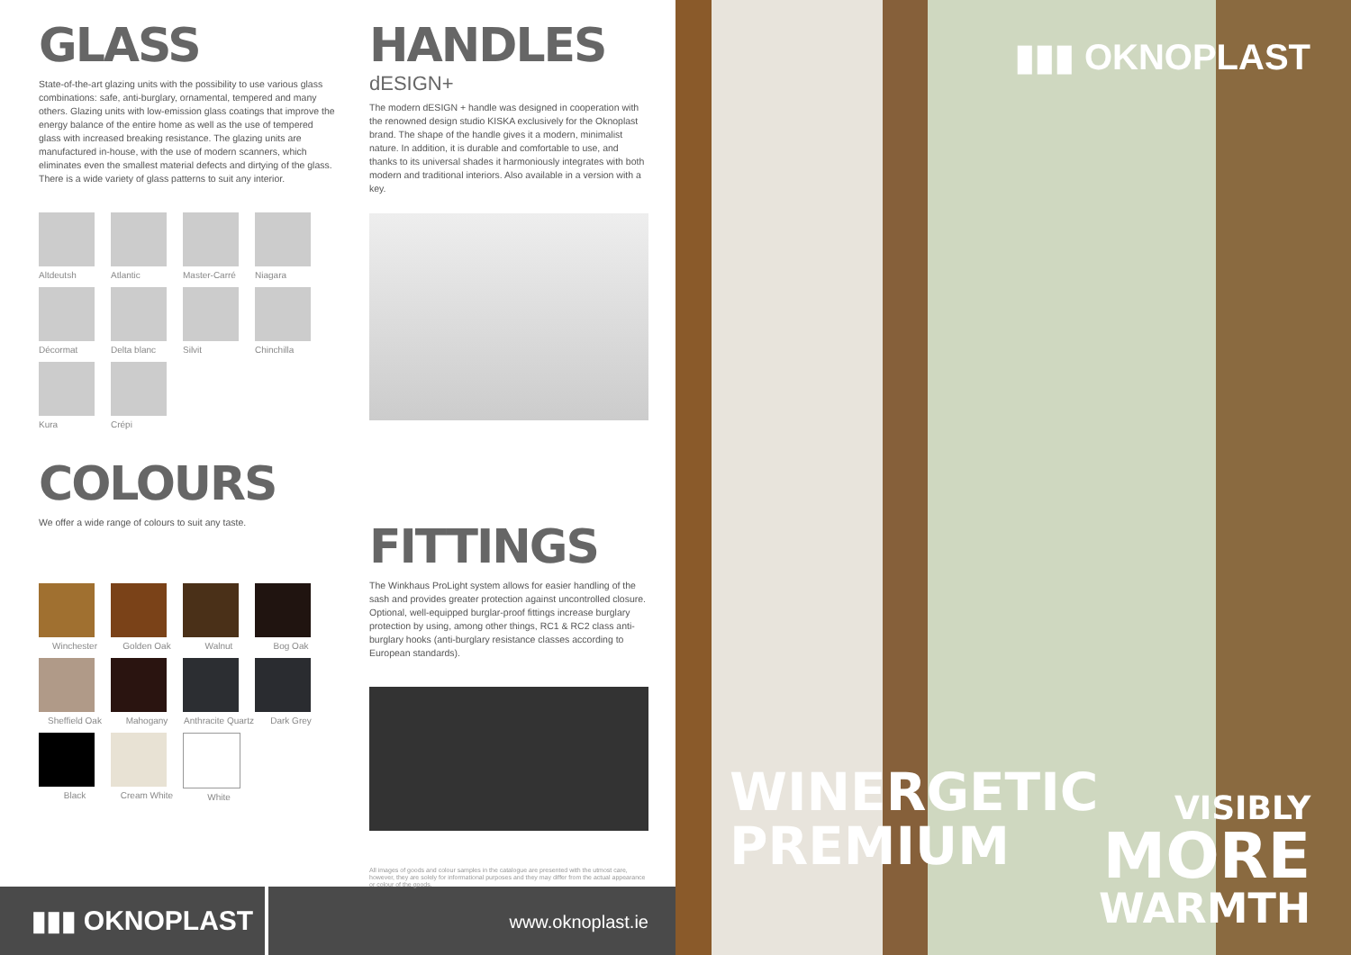GLASS
State-of-the-art glazing units with the possibility to use various glass combinations: safe, anti-burglary, ornamental, tempered and many others. Glazing units with low-emission glass coatings that improve the energy balance of the entire home as well as the use of tempered glass with increased breaking resistance. The glazing units are manufactured in-house, with the use of modern scanners, which eliminates even the smallest material defects and dirtying of the glass. There is a wide variety of glass patterns to suit any interior.
Altdeutsh
Atlantic
Master-Carré
Niagara
Décormat
Delta blanc
Silvit
Chinchilla
Kura
Crépi
COLOURS
We offer a wide range of colours to suit any taste.
Winchester
Golden Oak
Walnut
Bog Oak
Sheffield Oak
Mahogany
Anthracite Quartz
Dark Grey
Black
Cream White
White
HANDLES
dESIGN+
The modern dESIGN + handle was designed in cooperation with the renowned design studio KISKA exclusively for the Oknoplast brand. The shape of the handle gives it a modern, minimalist nature. In addition, it is durable and comfortable to use, and thanks to its universal shades it harmoniously integrates with both modern and traditional interiors. Also available in a version with a key.
FITTINGS
The Winkhaus ProLight system allows for easier handling of the sash and provides greater protection against uncontrolled closure. Optional, well-equipped burglar-proof fittings increase burglary protection by using, among other things, RC1 & RC2 class anti-burglary hooks (anti-burglary resistance classes according to European standards).
All images of goods and colour samples in the catalogue are presented with the utmost care, however, they are solely for informational purposes and they may differ from the actual appearance or colour of the goods.
▮▮▮ OKNOPLAST
www.oknoplast.ie
▮▮▮ OKNOPLAST
WINERGETIC
PREMIUM
VISIBLY
MORE
WARMTH